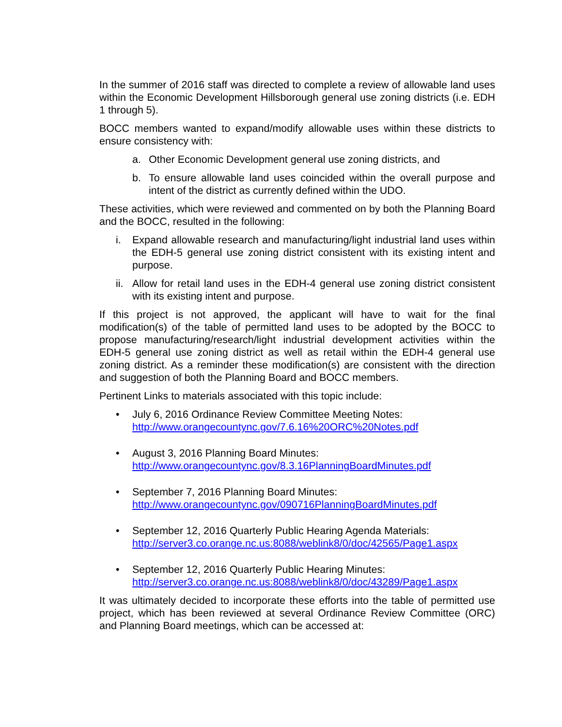In the summer of 2016 staff was directed to complete a review of allowable land uses within the Economic Development Hillsborough general use zoning districts (i.e. EDH 1 through 5).
BOCC members wanted to expand/modify allowable uses within these districts to ensure consistency with:
a. Other Economic Development general use zoning districts, and
b. To ensure allowable land uses coincided within the overall purpose and intent of the district as currently defined within the UDO.
These activities, which were reviewed and commented on by both the Planning Board and the BOCC, resulted in the following:
i. Expand allowable research and manufacturing/light industrial land uses within the EDH-5 general use zoning district consistent with its existing intent and purpose.
ii. Allow for retail land uses in the EDH-4 general use zoning district consistent with its existing intent and purpose.
If this project is not approved, the applicant will have to wait for the final modification(s) of the table of permitted land uses to be adopted by the BOCC to propose manufacturing/research/light industrial development activities within the EDH-5 general use zoning district as well as retail within the EDH-4 general use zoning district. As a reminder these modification(s) are consistent with the direction and suggestion of both the Planning Board and BOCC members.
Pertinent Links to materials associated with this topic include:
• July 6, 2016 Ordinance Review Committee Meeting Notes:
http://www.orangecountync.gov/7.6.16%20ORC%20Notes.pdf
• August 3, 2016 Planning Board Minutes:
http://www.orangecountync.gov/8.3.16PlanningBoardMinutes.pdf
• September 7, 2016 Planning Board Minutes:
http://www.orangecountync.gov/090716PlanningBoardMinutes.pdf
• September 12, 2016 Quarterly Public Hearing Agenda Materials:
http://server3.co.orange.nc.us:8088/weblink8/0/doc/42565/Page1.aspx
• September 12, 2016 Quarterly Public Hearing Minutes:
http://server3.co.orange.nc.us:8088/weblink8/0/doc/43289/Page1.aspx
It was ultimately decided to incorporate these efforts into the table of permitted use project, which has been reviewed at several Ordinance Review Committee (ORC) and Planning Board meetings, which can be accessed at: